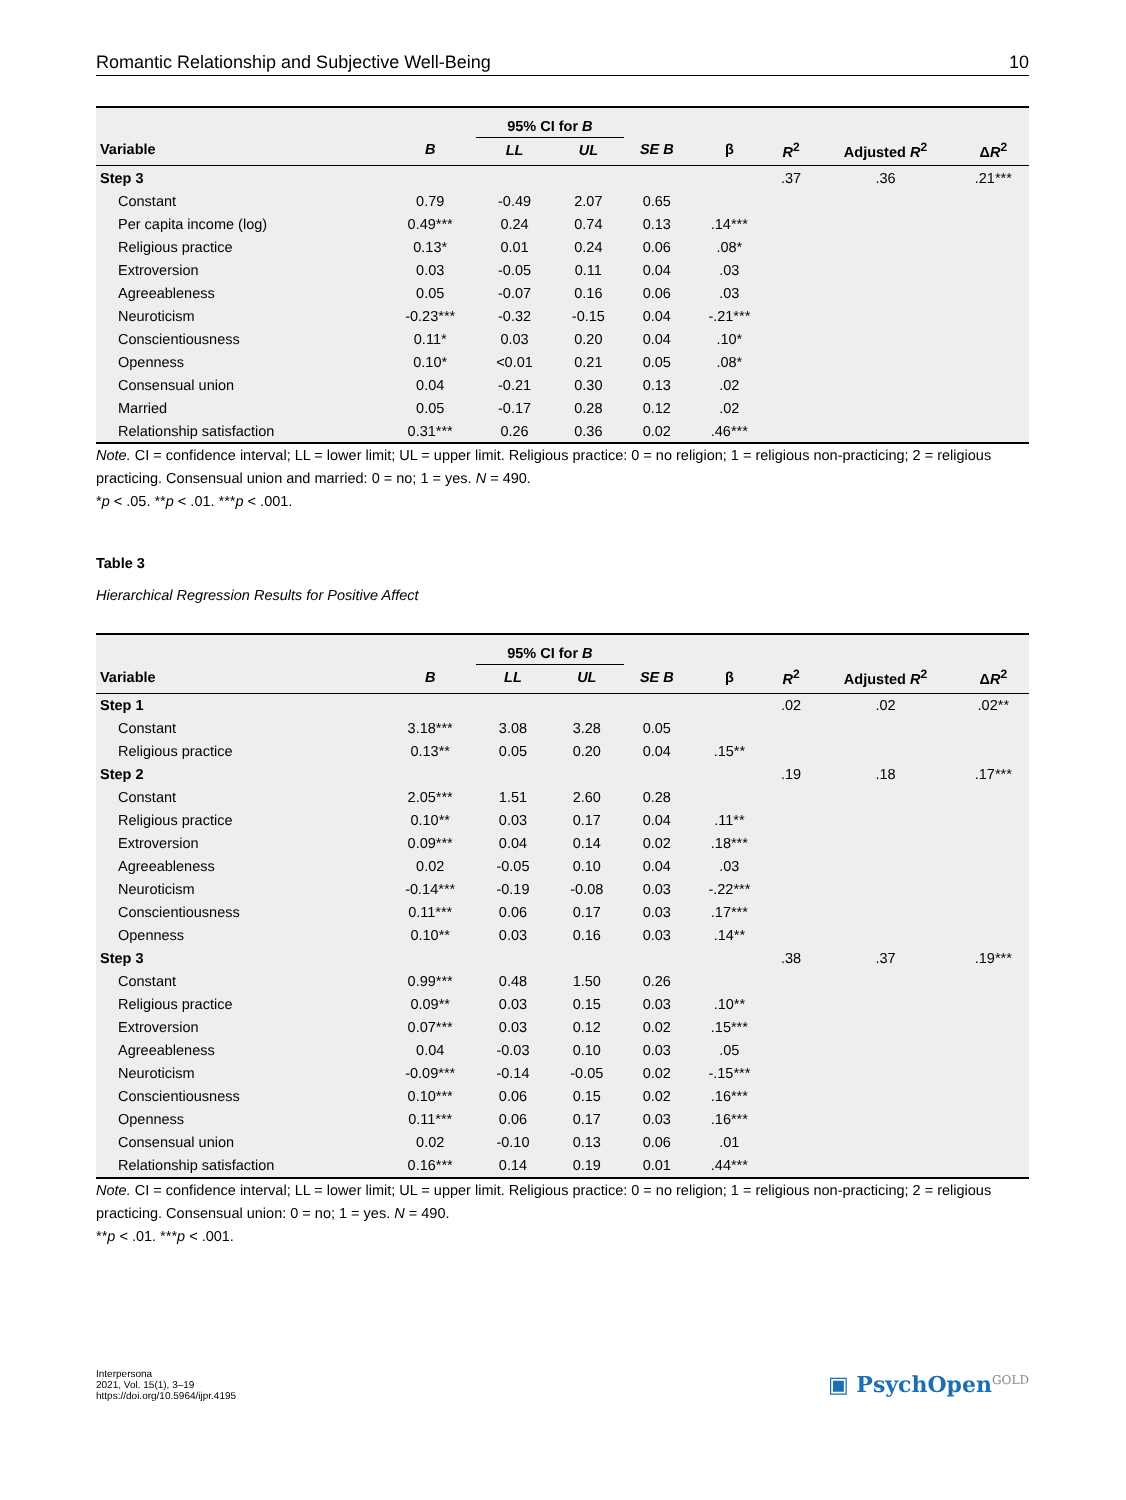Romantic Relationship and Subjective Well-Being 10
| | | 95% CI for B | | | | | | |
| --- | --- | --- | --- | --- | --- | --- | --- | --- |
| Variable | B | LL | UL | SE B | β | R<sup>2</sup> | Adjusted R<sup>2</sup> | Δ R<sup>2</sup> |
| Step 3 | | | | | | .37 | .36 | .21*** |
| Constant | 0.79 | -0.49 | 2.07 | 0.65 | | | | |
| Per capita income (log) | 0.49*** | 0.24 | 0.74 | 0.13 | .14*** | | | |
| Religious practice | 0.13* | 0.01 | 0.24 | 0.06 | .08* | | | |
| Extroversion | 0.03 | -0.05 | 0.11 | 0.04 | .03 | | | |
| Agreeableness | 0.05 | -0.07 | 0.16 | 0.06 | .03 | | | |
| Neuroticism | -0.23*** | -0.32 | -0.15 | 0.04 | -.21*** | | | |
| Conscientiousness | 0.11* | 0.03 | 0.20 | 0.04 | .10* | | | |
| Openness | 0.10* | <0.01 | 0.21 | 0.05 | .08* | | | |
| Consensual union | 0.04 | -0.21 | 0.30 | 0.13 | .02 | | | |
| Married | 0.05 | -0.17 | 0.28 | 0.12 | .02 | | | |
| Relationship satisfaction | 0.31*** | 0.26 | 0.36 | 0.02 | .46*** | | | |
Note. CI = confidence interval; LL = lower limit; UL = upper limit. Religious practice: 0 = no religion; 1 = religious non-practicing; 2 = religious practicing. Consensual union and married: 0 = no; 1 = yes. N = 490.
*p < .05. **p < .01. ***p < .001.
Table 3
Hierarchical Regression Results for Positive Affect
| | | 95% CI for B | | | | | | |
| --- | --- | --- | --- | --- | --- | --- | --- | --- |
| Variable | B | LL | UL | SE B | β | R<sup>2</sup> | Adjusted R<sup>2</sup> | Δ R<sup>2</sup> |
| Step 1 | | | | | | .02 | .02 | .02** |
| Constant | 3.18*** | 3.08 | 3.28 | 0.05 | | | | |
| Religious practice | 0.13** | 0.05 | 0.20 | 0.04 | .15** | | | |
| Step 2 | | | | | | .19 | .18 | .17*** |
| Constant | 2.05*** | 1.51 | 2.60 | 0.28 | | | | |
| Religious practice | 0.10** | 0.03 | 0.17 | 0.04 | .11** | | | |
| Extroversion | 0.09*** | 0.04 | 0.14 | 0.02 | .18*** | | | |
| Agreeableness | 0.02 | -0.05 | 0.10 | 0.04 | .03 | | | |
| Neuroticism | -0.14*** | -0.19 | -0.08 | 0.03 | -.22*** | | | |
| Conscientiousness | 0.11*** | 0.06 | 0.17 | 0.03 | .17*** | | | |
| Openness | 0.10** | 0.03 | 0.16 | 0.03 | .14** | | | |
| Step 3 | | | | | | .38 | .37 | .19*** |
| Constant | 0.99*** | 0.48 | 1.50 | 0.26 | | | | |
| Religious practice | 0.09** | 0.03 | 0.15 | 0.03 | .10** | | | |
| Extroversion | 0.07*** | 0.03 | 0.12 | 0.02 | .15*** | | | |
| Agreeableness | 0.04 | -0.03 | 0.10 | 0.03 | .05 | | | |
| Neuroticism | -0.09*** | -0.14 | -0.05 | 0.02 | -.15*** | | | |
| Conscientiousness | 0.10*** | 0.06 | 0.15 | 0.02 | .16*** | | | |
| Openness | 0.11*** | 0.06 | 0.17 | 0.03 | .16*** | | | |
| Consensual union | 0.02 | -0.10 | 0.13 | 0.06 | .01 | | | |
| Relationship satisfaction | 0.16*** | 0.14 | 0.19 | 0.01 | .44*** | | | |
Note. CI = confidence interval; LL = lower limit; UL = upper limit. Religious practice: 0 = no religion; 1 = religious non-practicing; 2 = religious practicing. Consensual union: 0 = no; 1 = yes. N = 490.
**p < .01. ***p < .001.
Interpersona
2021, Vol. 15(1), 3–19
https://doi.org/10.5964/ijpr.4195
▣ PsychOpen<sup>GOLD</sup>